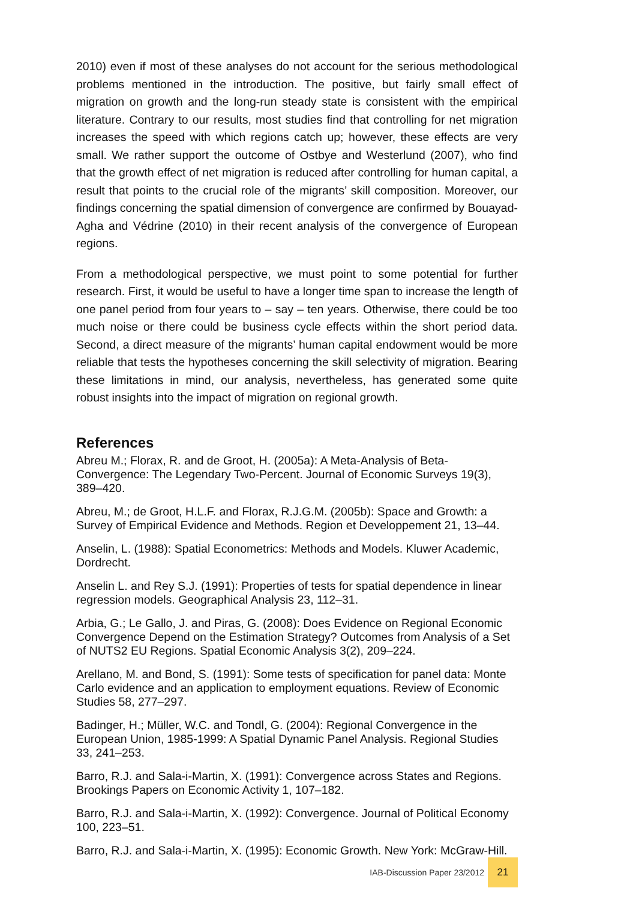2010) even if most of these analyses do not account for the serious methodological problems mentioned in the introduction. The positive, but fairly small effect of migration on growth and the long-run steady state is consistent with the empirical literature. Contrary to our results, most studies find that controlling for net migration increases the speed with which regions catch up; however, these effects are very small. We rather support the outcome of Ostbye and Westerlund (2007), who find that the growth effect of net migration is reduced after controlling for human capital, a result that points to the crucial role of the migrants’ skill composition. Moreover, our findings concerning the spatial dimension of convergence are confirmed by Bouayad-Agha and Védrine (2010) in their recent analysis of the convergence of European regions.
From a methodological perspective, we must point to some potential for further research. First, it would be useful to have a longer time span to increase the length of one panel period from four years to – say – ten years. Otherwise, there could be too much noise or there could be business cycle effects within the short period data. Second, a direct measure of the migrants’ human capital endowment would be more reliable that tests the hypotheses concerning the skill selectivity of migration. Bearing these limitations in mind, our analysis, nevertheless, has generated some quite robust insights into the impact of migration on regional growth.
References
Abreu M.; Florax, R. and de Groot, H. (2005a): A Meta-Analysis of Beta-Convergence: The Legendary Two-Percent. Journal of Economic Surveys 19(3), 389–420.
Abreu, M.; de Groot, H.L.F. and Florax, R.J.G.M. (2005b): Space and Growth: a Survey of Empirical Evidence and Methods. Region et Developpement 21, 13–44.
Anselin, L. (1988): Spatial Econometrics: Methods and Models. Kluwer Academic, Dordrecht.
Anselin L. and Rey S.J. (1991): Properties of tests for spatial dependence in linear regression models. Geographical Analysis 23, 112–31.
Arbia, G.; Le Gallo, J. and Piras, G. (2008): Does Evidence on Regional Economic Convergence Depend on the Estimation Strategy? Outcomes from Analysis of a Set of NUTS2 EU Regions. Spatial Economic Analysis 3(2), 209–224.
Arellano, M. and Bond, S. (1991): Some tests of specification for panel data: Monte Carlo evidence and an application to employment equations. Review of Economic Studies 58, 277–297.
Badinger, H.; Müller, W.C. and Tondl, G. (2004): Regional Convergence in the European Union, 1985-1999: A Spatial Dynamic Panel Analysis. Regional Studies 33, 241–253.
Barro, R.J. and Sala-i-Martin, X. (1991): Convergence across States and Regions. Brookings Papers on Economic Activity 1, 107–182.
Barro, R.J. and Sala-i-Martin, X. (1992): Convergence. Journal of Political Economy 100, 223–51.
Barro, R.J. and Sala-i-Martin, X. (1995): Economic Growth. New York: McGraw-Hill.
IAB-Discussion Paper 23/2012
21